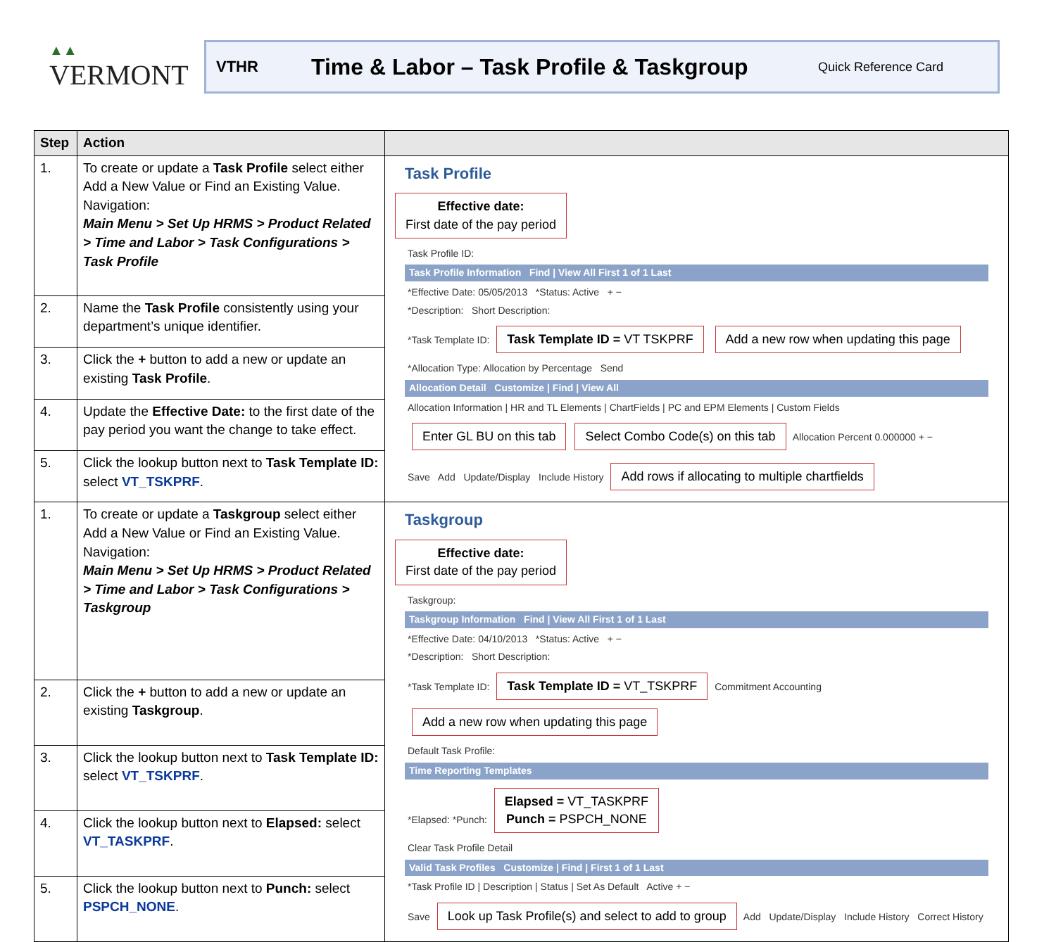▲▲
VERMONT
VTHR Time & Labor – Task Profile & Taskgroup Quick Reference Card
| Step | Action | |
| --- | --- | --- |
| 1. | To create or update a Task Profile select either Add a New Value or Find an Existing Value. Navigation: Main Menu > Set Up HRMS > Product Related > Time and Labor > Task Configurations > Task Profile | Task Profile Effective date: First date of the pay period Task Profile ID: Task Profile Information Find / View All First 1 of 1 Last *Effective Date: 05/05/2013 *Status: Active + − *Description: Short Description: *Task Template ID: Task Template ID = VT TSKPRF Add a new row when updating this page *Allocation Type: Allocation by Percentage Send Allocation Detail Customize / Find / View All Allocation Information / HR and TL Elements / ChartFields / PC and EPM Elements / Custom Fields Enter GL BU on this tab Select Combo Code(s) on this tab Allocation Percent 0.000000 + − Save Add Update/Display Include History Add rows if allocating to multiple chartfields |
| 2. | Name the Task Profile consistently using your department’s unique identifier. | |
| 3. | Click the + button to add a new or update an existing Task Profile . | |
| 4. | Update the Effective Date: to the first date of the pay period you want the change to take effect. | |
| 5. | Click the lookup button next to Task Template ID: select VT_TSKPRF . | |
| 1. | To create or update a Taskgroup select either Add a New Value or Find an Existing Value. Navigation: Main Menu > Set Up HRMS > Product Related > Time and Labor > Task Configurations > Taskgroup | Taskgroup Effective date: First date of the pay period Taskgroup: Taskgroup Information Find / View All First 1 of 1 Last *Effective Date: 04/10/2013 *Status: Active + − *Description: Short Description: *Task Template ID: Task Template ID = VT_TSKPRF Commitment Accounting Add a new row when updating this page Default Task Profile: Time Reporting Templates *Elapsed: *Punch: Elapsed = VT_TASKPRF Punch = PSPCH_NONE Clear Task Profile Detail Valid Task Profiles Customize / Find / First 1 of 1 Last *Task Profile ID / Description / Status / Set As Default Active + − Save Look up Task Profile(s) and select to add to group Add Update/Display Include History Correct History |
| 2. | Click the + button to add a new or update an existing Taskgroup . | |
| 3. | Click the lookup button next to Task Template ID: select VT_TSKPRF . | |
| 4. | Click the lookup button next to Elapsed: select VT_TASKPRF . | |
| 5. | Click the lookup button next to Punch: select PSPCH_NONE . | |